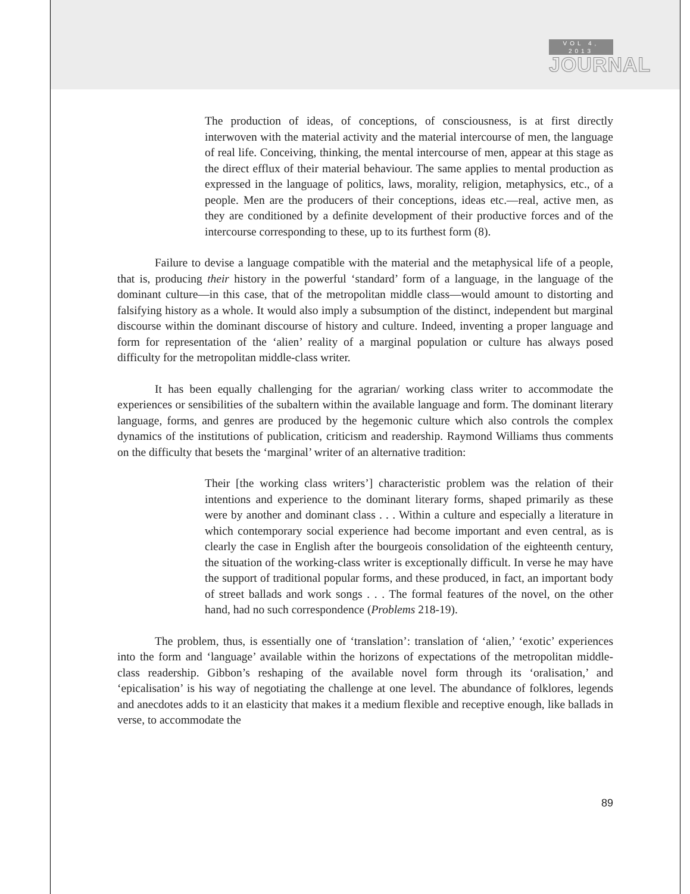VOL 4, 2013
JOURNAL
The production of ideas, of conceptions, of consciousness, is at first directly interwoven with the material activity and the material intercourse of men, the language of real life. Conceiving, thinking, the mental intercourse of men, appear at this stage as the direct efflux of their material behaviour. The same applies to mental production as expressed in the language of politics, laws, morality, religion, metaphysics, etc., of a people. Men are the producers of their conceptions, ideas etc.—real, active men, as they are conditioned by a definite development of their productive forces and of the intercourse corresponding to these, up to its furthest form (8).
Failure to devise a language compatible with the material and the metaphysical life of a people, that is, producing their history in the powerful ‘standard’ form of a language, in the language of the dominant culture—in this case, that of the metropolitan middle class—would amount to distorting and falsifying history as a whole. It would also imply a subsumption of the distinct, independent but marginal discourse within the dominant discourse of history and culture. Indeed, inventing a proper language and form for representation of the ‘alien’ reality of a marginal population or culture has always posed difficulty for the metropolitan middle-class writer.
It has been equally challenging for the agrarian/ working class writer to accommodate the experiences or sensibilities of the subaltern within the available language and form. The dominant literary language, forms, and genres are produced by the hegemonic culture which also controls the complex dynamics of the institutions of publication, criticism and readership. Raymond Williams thus comments on the difficulty that besets the ‘marginal’ writer of an alternative tradition:
Their [the working class writers’] characteristic problem was the relation of their intentions and experience to the dominant literary forms, shaped primarily as these were by another and dominant class . . . Within a culture and especially a literature in which contemporary social experience had become important and even central, as is clearly the case in English after the bourgeois consolidation of the eighteenth century, the situation of the working-class writer is exceptionally difficult. In verse he may have the support of traditional popular forms, and these produced, in fact, an important body of street ballads and work songs . . . The formal features of the novel, on the other hand, had no such correspondence (Problems 218-19).
The problem, thus, is essentially one of ‘translation’: translation of ‘alien,’ ‘exotic’ experiences into the form and ‘language’ available within the horizons of expectations of the metropolitan middle-class readership. Gibbon’s reshaping of the available novel form through its ‘oralisation,’ and ‘epicalisation’ is his way of negotiating the challenge at one level. The abundance of folklores, legends and anecdotes adds to it an elasticity that makes it a medium flexible and receptive enough, like ballads in verse, to accommodate the
89